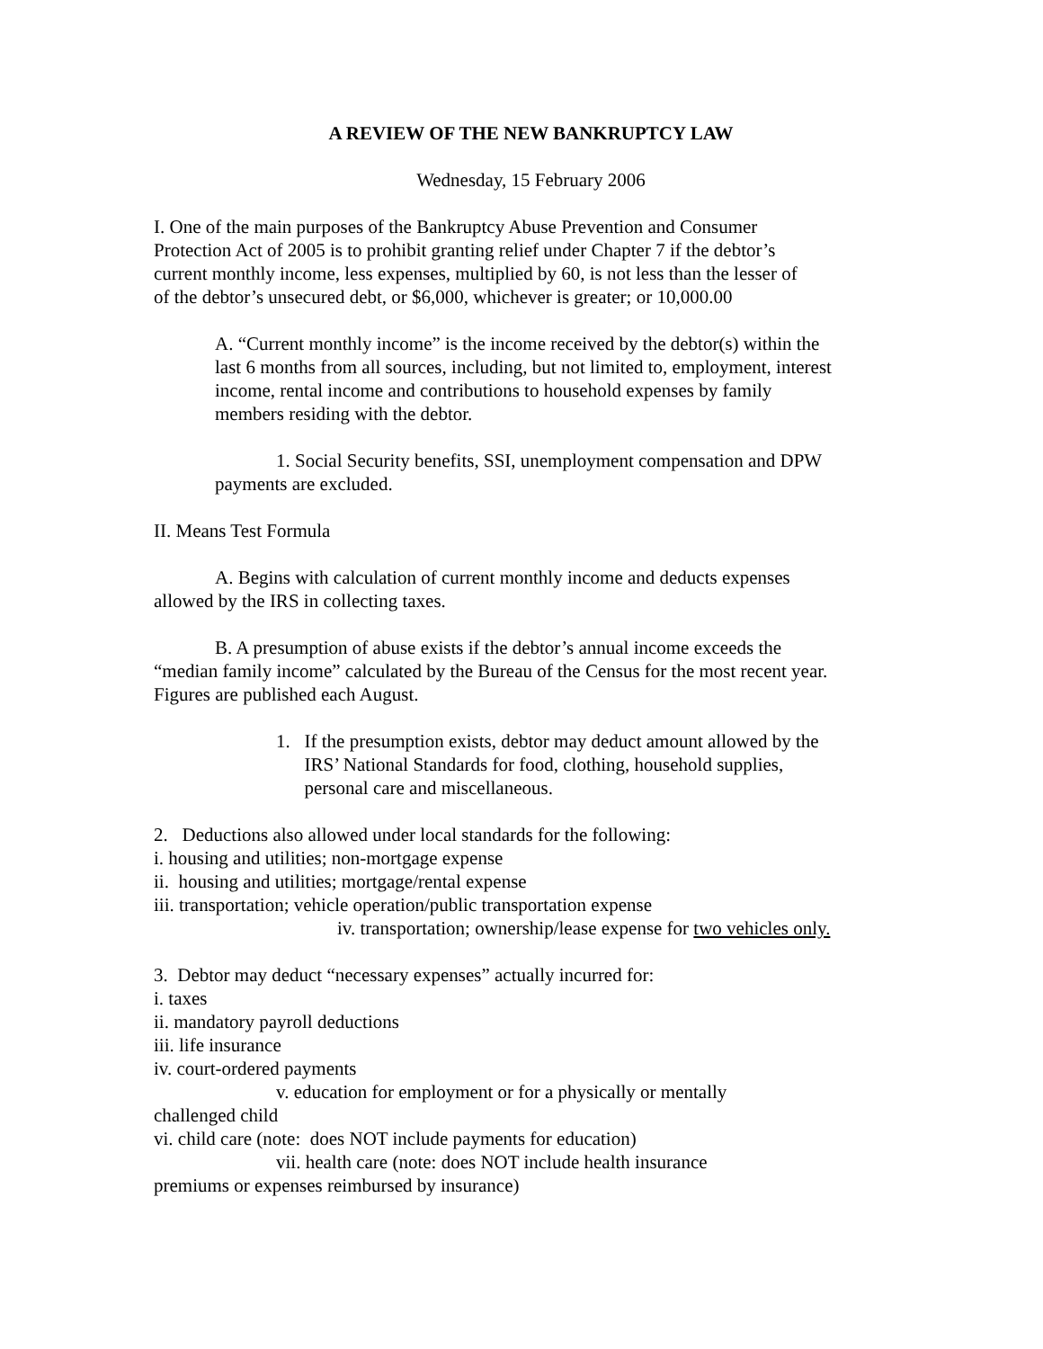A REVIEW OF THE NEW BANKRUPTCY LAW
Wednesday, 15 February 2006
I. One of the main purposes of the Bankruptcy Abuse Prevention and Consumer
Protection Act of 2005 is to prohibit granting relief under Chapter 7 if the debtor’s
current monthly income, less expenses, multiplied by 60, is not less than the lesser of
of the debtor’s unsecured debt, or $6,000, whichever is greater; or 10,000.00
A. “Current monthly income” is the income received by the debtor(s) within the
last 6 months from all sources, including, but not limited to, employment, interest
income, rental income and contributions to household expenses by family
members residing with the debtor.
1. Social Security benefits, SSI, unemployment compensation and DPW
payments are excluded.
II. Means Test Formula
A. Begins with calculation of current monthly income and deducts expenses
allowed by the IRS in collecting taxes.
B. A presumption of abuse exists if the debtor’s annual income exceeds the
“median family income” calculated by the Bureau of the Census for the most recent year.
Figures are published each August.
1. If the presumption exists, debtor may deduct amount allowed by the
IRS’ National Standards for food, clothing, household supplies,
personal care and miscellaneous.
2. Deductions also allowed under local standards for the following:
i. housing and utilities; non-mortgage expense
ii. housing and utilities; mortgage/rental expense
iii. transportation; vehicle operation/public transportation expense
iv. transportation; ownership/lease expense for two vehicles only.
3. Debtor may deduct “necessary expenses” actually incurred for:
i. taxes
ii. mandatory payroll deductions
iii. life insurance
iv. court-ordered payments
v. education for employment or for a physically or mentally
challenged child
vi. child care (note: does NOT include payments for education)
vii. health care (note: does NOT include health insurance
premiums or expenses reimbursed by insurance)